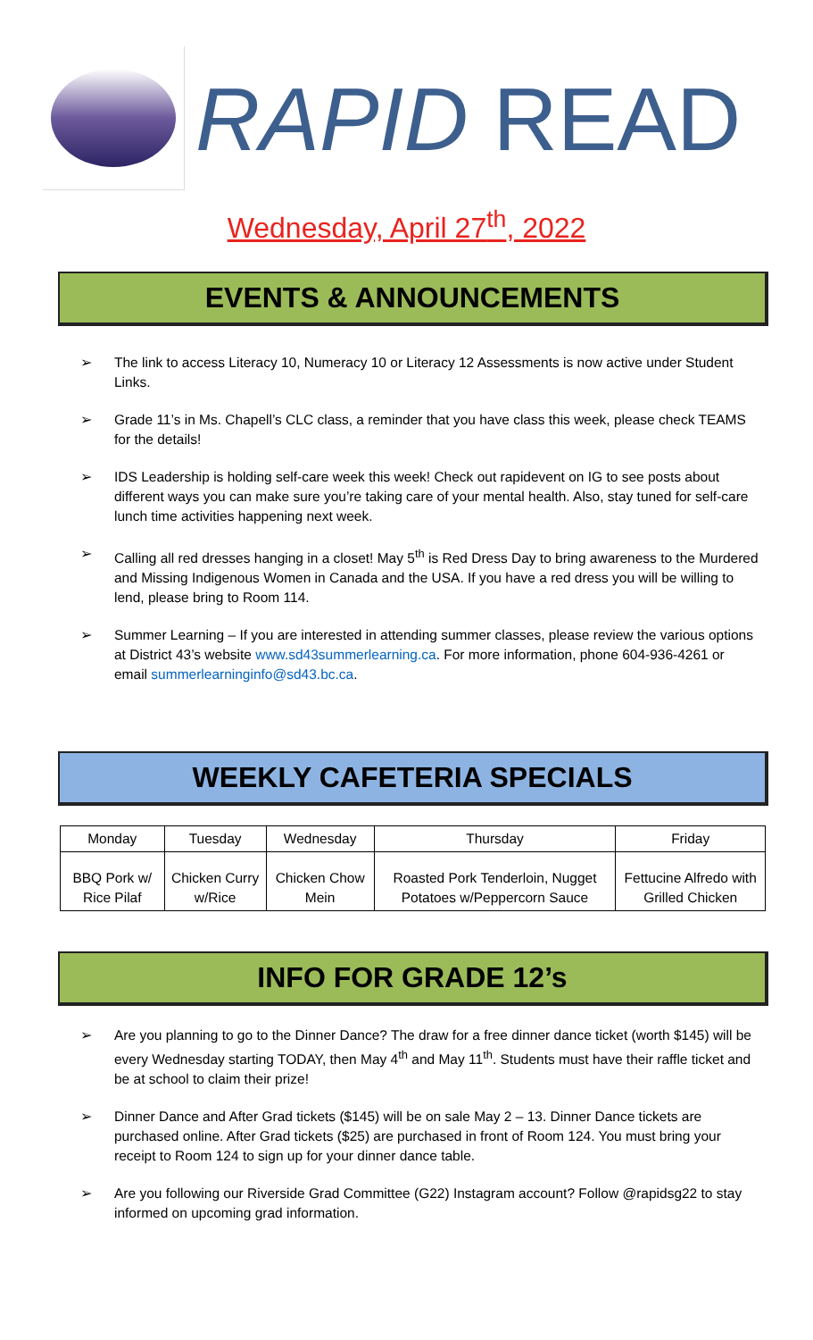RAPID READ
Wednesday, April 27<sup>th</sup>, 2022
EVENTS & ANNOUNCEMENTS
➢ The link to access Literacy 10, Numeracy 10 or Literacy 12 Assessments is now active under Student Links.
➢ Grade 11’s in Ms. Chapell’s CLC class, a reminder that you have class this week, please check TEAMS for the details!
➢ IDS Leadership is holding self-care week this week! Check out rapidevent on IG to see posts about different ways you can make sure you’re taking care of your mental health. Also, stay tuned for self-care lunch time activities happening next week.
➢ Calling all red dresses hanging in a closet! May 5<sup>th</sup> is Red Dress Day to bring awareness to the Murdered and Missing Indigenous Women in Canada and the USA. If you have a red dress you will be willing to lend, please bring to Room 114.
➢ Summer Learning – If you are interested in attending summer classes, please review the various options at District 43’s website www.sd43summerlearning.ca. For more information, phone 604-936-4261 or email summerlearninginfo@sd43.bc.ca.
WEEKLY CAFETERIA SPECIALS
| Monday | Tuesday | Wednesday | Thursday | Friday |
| BBQ Pork w/ Rice Pilaf | Chicken Curry w/Rice | Chicken Chow Mein | Roasted Pork Tenderloin, Nugget Potatoes w/Peppercorn Sauce | Fettucine Alfredo with Grilled Chicken |
INFO FOR GRADE 12’s
➢ Are you planning to go to the Dinner Dance? The draw for a free dinner dance ticket (worth $145) will be every Wednesday starting TODAY, then May 4<sup>th</sup> and May 11<sup>th</sup>. Students must have their raffle ticket and be at school to claim their prize!
➢ Dinner Dance and After Grad tickets ($145) will be on sale May 2 – 13. Dinner Dance tickets are purchased online. After Grad tickets ($25) are purchased in front of Room 124. You must bring your receipt to Room 124 to sign up for your dinner dance table.
➢ Are you following our Riverside Grad Committee (G22) Instagram account? Follow @rapidsg22 to stay informed on upcoming grad information.